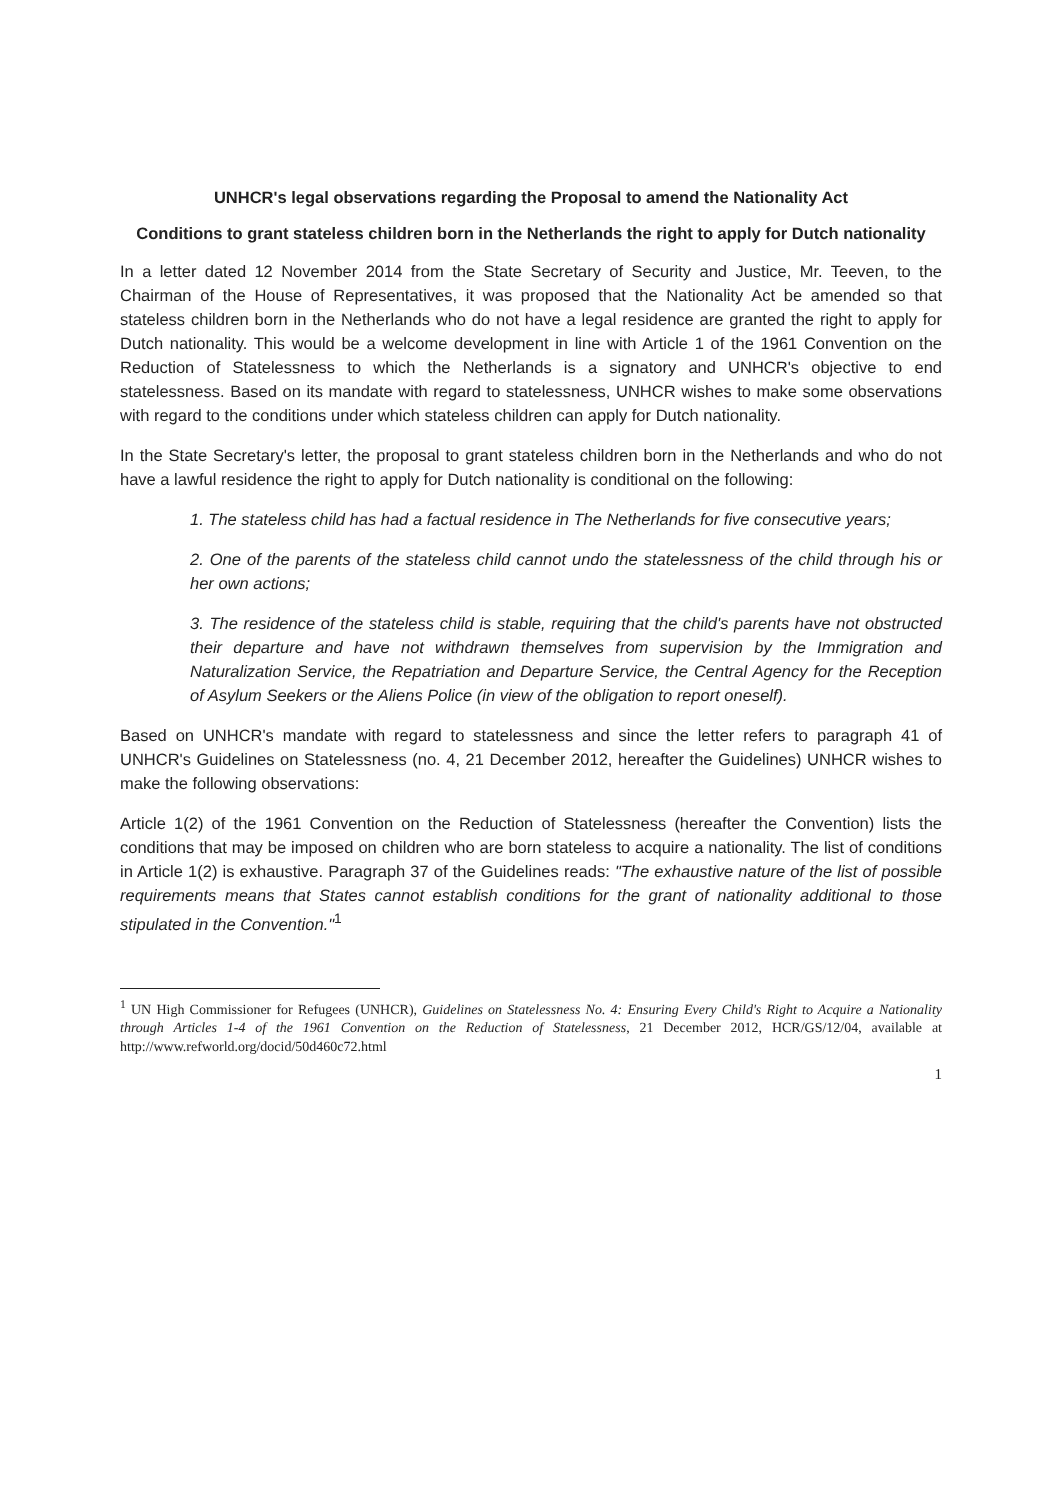UNHCR's legal observations regarding the Proposal to amend the Nationality Act
Conditions to grant stateless children born in the Netherlands the right to apply for Dutch nationality
In a letter dated 12 November 2014 from the State Secretary of Security and Justice, Mr. Teeven, to the Chairman of the House of Representatives, it was proposed that the Nationality Act be amended so that stateless children born in the Netherlands who do not have a legal residence are granted the right to apply for Dutch nationality. This would be a welcome development in line with Article 1 of the 1961 Convention on the Reduction of Statelessness to which the Netherlands is a signatory and UNHCR's objective to end statelessness. Based on its mandate with regard to statelessness, UNHCR wishes to make some observations with regard to the conditions under which stateless children can apply for Dutch nationality.
In the State Secretary's letter, the proposal to grant stateless children born in the Netherlands and who do not have a lawful residence the right to apply for Dutch nationality is conditional on the following:
1. The stateless child has had a factual residence in The Netherlands for five consecutive years;
2. One of the parents of the stateless child cannot undo the statelessness of the child through his or her own actions;
3. The residence of the stateless child is stable, requiring that the child's parents have not obstructed their departure and have not withdrawn themselves from supervision by the Immigration and Naturalization Service, the Repatriation and Departure Service, the Central Agency for the Reception of Asylum Seekers or the Aliens Police (in view of the obligation to report oneself).
Based on UNHCR's mandate with regard to statelessness and since the letter refers to paragraph 41 of UNHCR's Guidelines on Statelessness (no. 4, 21 December 2012, hereafter the Guidelines) UNHCR wishes to make the following observations:
Article 1(2) of the 1961 Convention on the Reduction of Statelessness (hereafter the Convention) lists the conditions that may be imposed on children who are born stateless to acquire a nationality. The list of conditions in Article 1(2) is exhaustive. Paragraph 37 of the Guidelines reads: "The exhaustive nature of the list of possible requirements means that States cannot establish conditions for the grant of nationality additional to those stipulated in the Convention."<sup>1</sup>
<sup>1</sup> UN High Commissioner for Refugees (UNHCR), Guidelines on Statelessness No. 4: Ensuring Every Child's Right to Acquire a Nationality through Articles 1-4 of the 1961 Convention on the Reduction of Statelessness, 21 December 2012, HCR/GS/12/04, available at http://www.refworld.org/docid/50d460c72.html
1